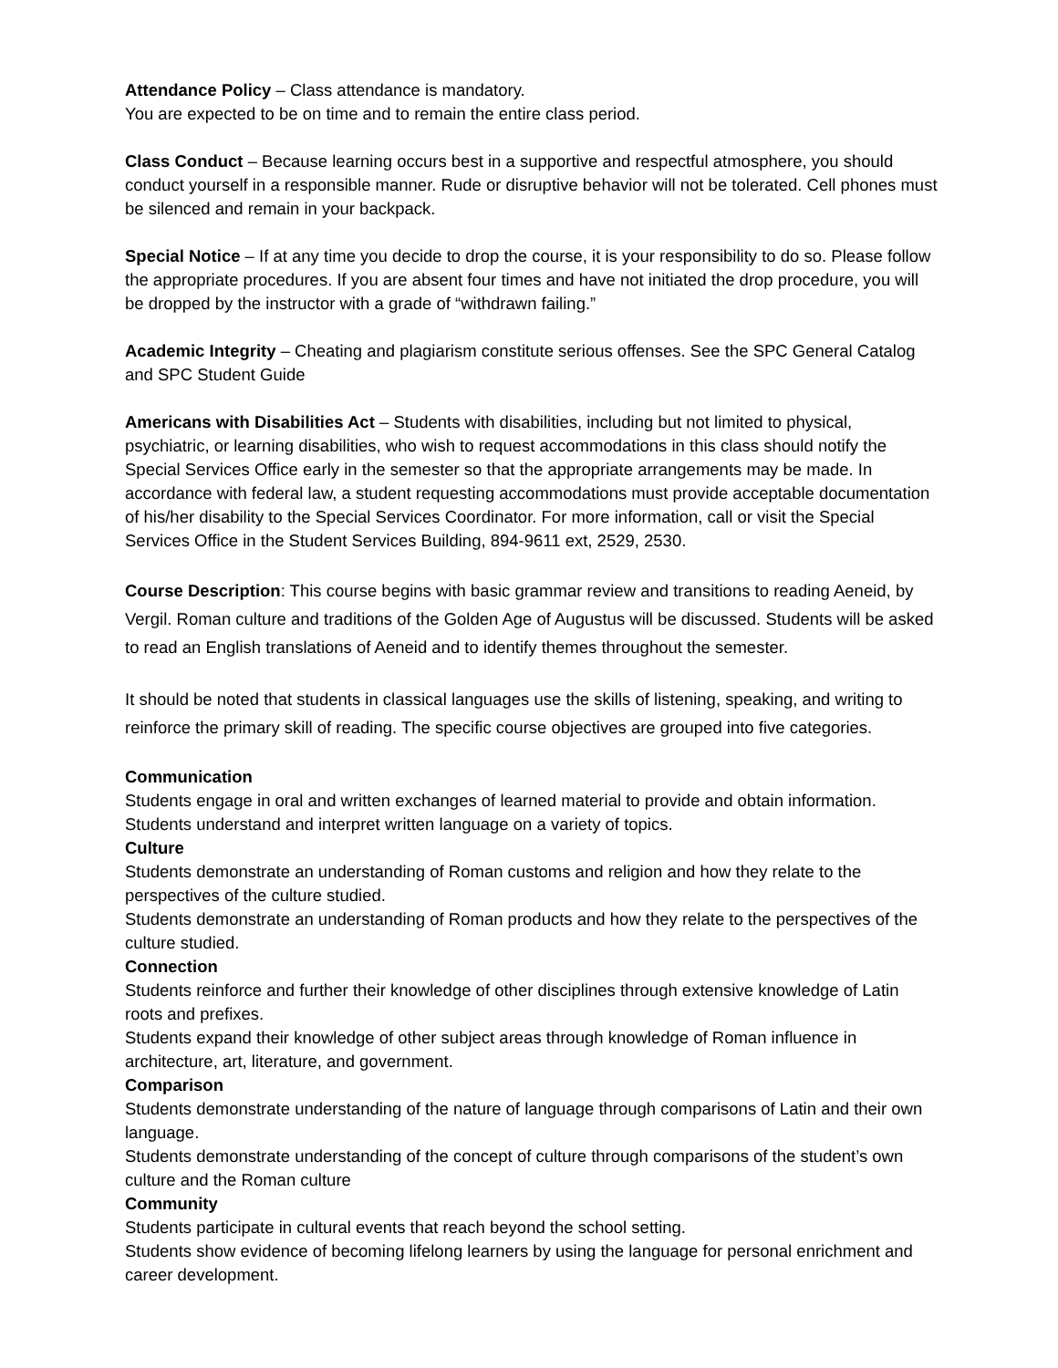Attendance Policy – Class attendance is mandatory.
You are expected to be on time and to remain the entire class period.
Class Conduct – Because learning occurs best in a supportive and respectful atmosphere, you should conduct yourself in a responsible manner. Rude or disruptive behavior will not be tolerated. Cell phones must be silenced and remain in your backpack.
Special Notice – If at any time you decide to drop the course, it is your responsibility to do so. Please follow the appropriate procedures. If you are absent four times and have not initiated the drop procedure, you will be dropped by the instructor with a grade of “withdrawn failing.”
Academic Integrity – Cheating and plagiarism constitute serious offenses. See the SPC General Catalog and SPC Student Guide
Americans with Disabilities Act – Students with disabilities, including but not limited to physical, psychiatric, or learning disabilities, who wish to request accommodations in this class should notify the Special Services Office early in the semester so that the appropriate arrangements may be made. In accordance with federal law, a student requesting accommodations must provide acceptable documentation of his/her disability to the Special Services Coordinator. For more information, call or visit the Special Services Office in the Student Services Building, 894-9611 ext, 2529, 2530.
Course Description: This course begins with basic grammar review and transitions to reading Aeneid, by Vergil. Roman culture and traditions of the Golden Age of Augustus will be discussed. Students will be asked to read an English translations of Aeneid and to identify themes throughout the semester.
It should be noted that students in classical languages use the skills of listening, speaking, and writing to reinforce the primary skill of reading. The specific course objectives are grouped into five categories.
Communication
Students engage in oral and written exchanges of learned material to provide and obtain information.
Students understand and interpret written language on a variety of topics.
Culture
Students demonstrate an understanding of Roman customs and religion and how they relate to the perspectives of the culture studied.
Students demonstrate an understanding of Roman products and how they relate to the perspectives of the culture studied.
Connection
Students reinforce and further their knowledge of other disciplines through extensive knowledge of Latin roots and prefixes.
Students expand their knowledge of other subject areas through knowledge of Roman influence in architecture, art, literature, and government.
Comparison
Students demonstrate understanding of the nature of language through comparisons of Latin and their own language.
Students demonstrate understanding of the concept of culture through comparisons of the student’s own culture and the Roman culture
Community
Students participate in cultural events that reach beyond the school setting.
Students show evidence of becoming lifelong learners by using the language for personal enrichment and career development.